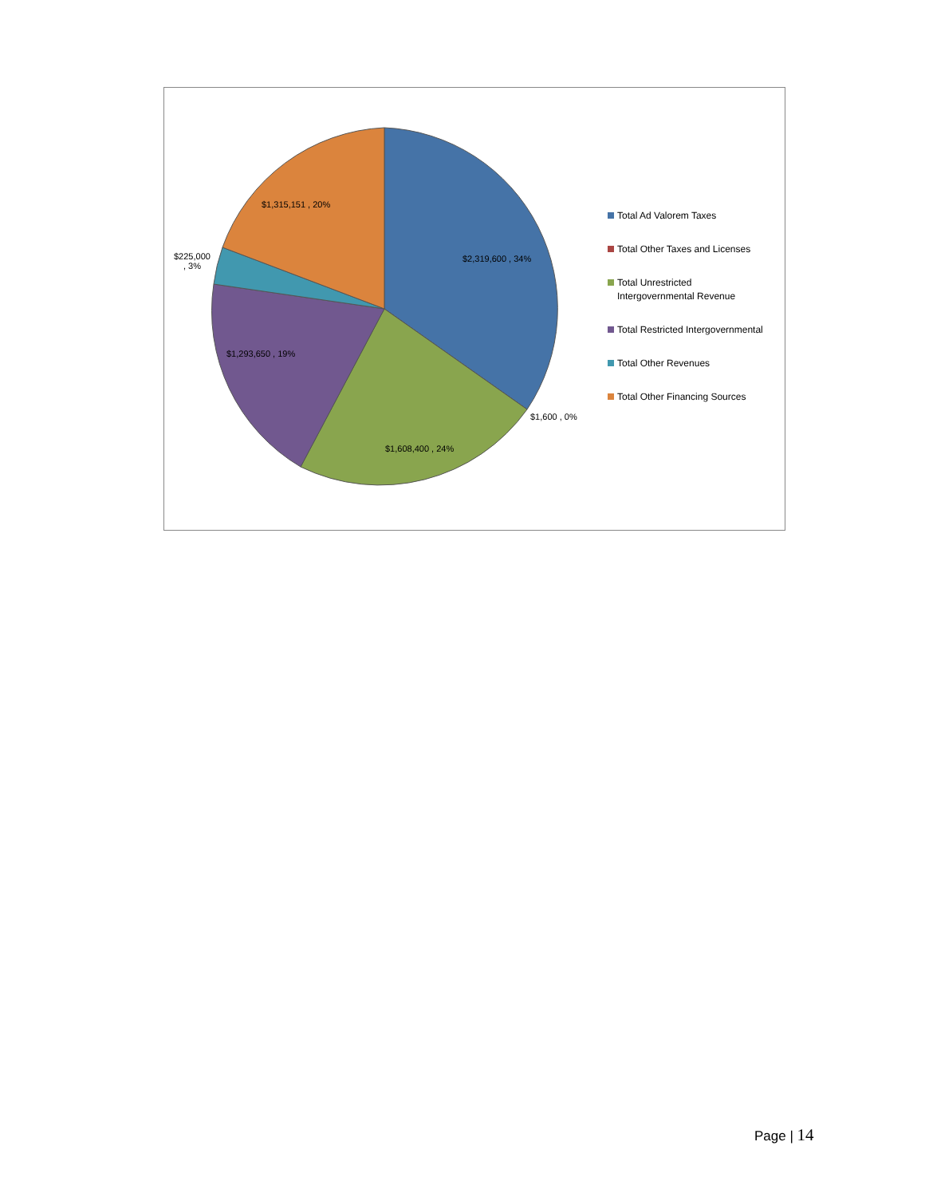$1,315,151 , 20%
$225,000
, 3%
$2,319,600 , 34%
$1,293,650 , 19%
$1,600 , 0%
$1,608,400 , 24%
Total Ad Valorem Taxes
Total Other Taxes and Licenses
Total Unrestricted
Intergovernmental Revenue
Total Restricted Intergovernmental
Total Other Revenues
Total Other Financing Sources
Page | 14